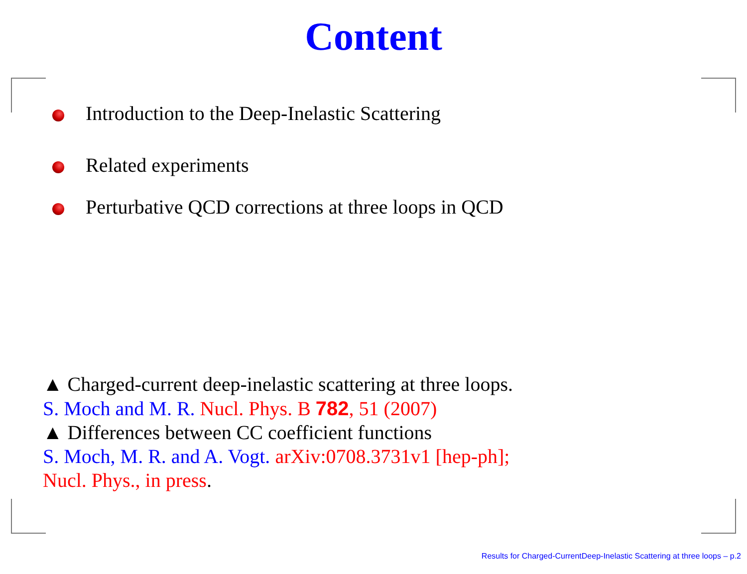Content
Introduction to the Deep-Inelastic Scattering
Related experiments
Perturbative QCD corrections at three loops in QCD
▲ Charged-current deep-inelastic scattering at three loops.
S. Moch and M. R. Nucl. Phys. B 782, 51 (2007)
▲ Differences between CC coefficient functions
S. Moch, M. R. and A. Vogt. arXiv:0708.3731v1 [hep-ph];
Nucl. Phys., in press.
Results for Charged-CurrentDeep-Inelastic Scattering at three loops – p.2